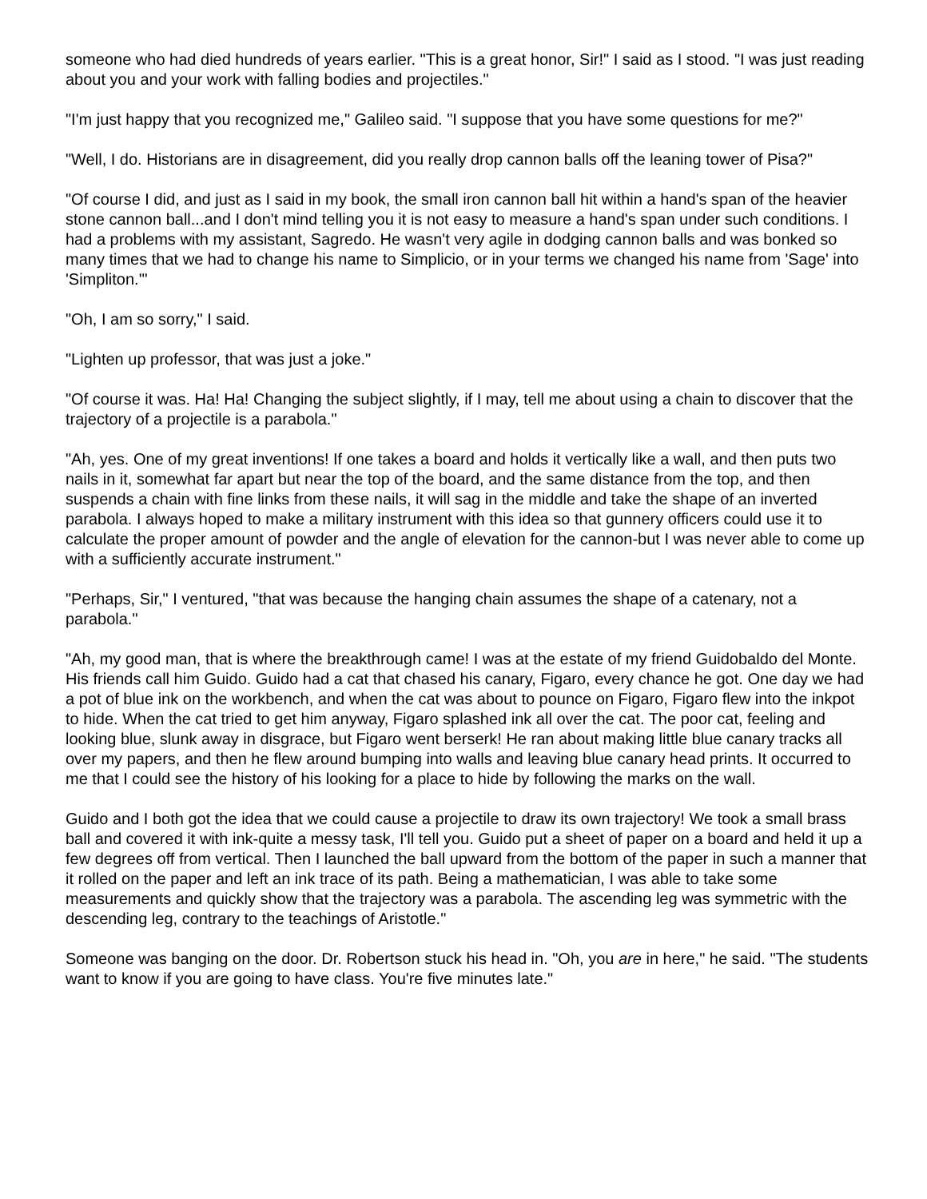someone who had died hundreds of years earlier. "This is a great honor, Sir!" I said as I stood. "I was just reading about you and your work with falling bodies and projectiles."
"I'm just happy that you recognized me," Galileo said. "I suppose that you have some questions for me?"
"Well, I do. Historians are in disagreement, did you really drop cannon balls off the leaning tower of Pisa?"
"Of course I did, and just as I said in my book, the small iron cannon ball hit within a hand's span of the heavier stone cannon ball...and I don't mind telling you it is not easy to measure a hand's span under such conditions. I had a problems with my assistant, Sagredo. He wasn't very agile in dodging cannon balls and was bonked so many times that we had to change his name to Simplicio, or in your terms we changed his name from 'Sage' into 'Simpliton.'"
"Oh, I am so sorry," I said.
"Lighten up professor, that was just a joke."
"Of course it was. Ha! Ha! Changing the subject slightly, if I may, tell me about using a chain to discover that the trajectory of a projectile is a parabola."
"Ah, yes. One of my great inventions! If one takes a board and holds it vertically like a wall, and then puts two nails in it, somewhat far apart but near the top of the board, and the same distance from the top, and then suspends a chain with fine links from these nails, it will sag in the middle and take the shape of an inverted parabola. I always hoped to make a military instrument with this idea so that gunnery officers could use it to calculate the proper amount of powder and the angle of elevation for the cannon-but I was never able to come up with a sufficiently accurate instrument."
"Perhaps, Sir," I ventured, "that was because the hanging chain assumes the shape of a catenary, not a parabola."
"Ah, my good man, that is where the breakthrough came! I was at the estate of my friend Guidobaldo del Monte. His friends call him Guido. Guido had a cat that chased his canary, Figaro, every chance he got. One day we had a pot of blue ink on the workbench, and when the cat was about to pounce on Figaro, Figaro flew into the inkpot to hide. When the cat tried to get him anyway, Figaro splashed ink all over the cat. The poor cat, feeling and looking blue, slunk away in disgrace, but Figaro went berserk! He ran about making little blue canary tracks all over my papers, and then he flew around bumping into walls and leaving blue canary head prints. It occurred to me that I could see the history of his looking for a place to hide by following the marks on the wall.
Guido and I both got the idea that we could cause a projectile to draw its own trajectory! We took a small brass ball and covered it with ink-quite a messy task, I'll tell you. Guido put a sheet of paper on a board and held it up a few degrees off from vertical. Then I launched the ball upward from the bottom of the paper in such a manner that it rolled on the paper and left an ink trace of its path. Being a mathematician, I was able to take some measurements and quickly show that the trajectory was a parabola. The ascending leg was symmetric with the descending leg, contrary to the teachings of Aristotle."
Someone was banging on the door. Dr. Robertson stuck his head in. "Oh, you are in here," he said. "The students want to know if you are going to have class. You're five minutes late."